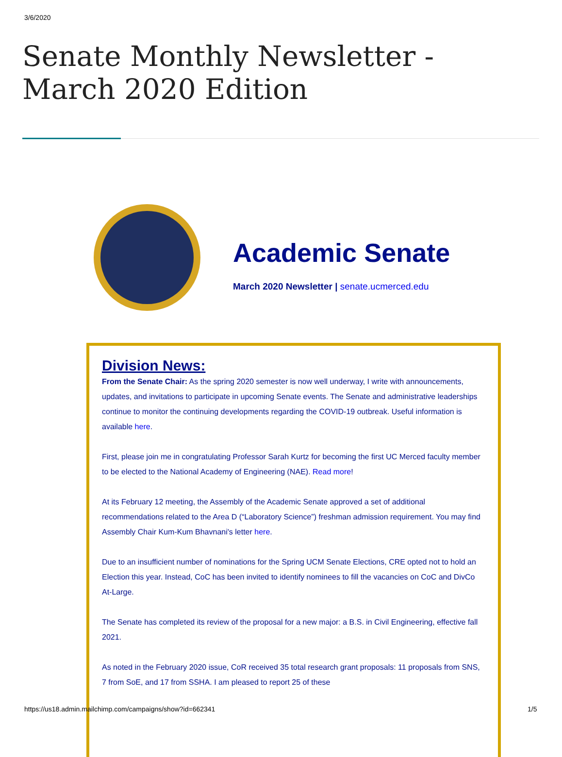3/6/2020
Senate Monthly Newsletter -
March 2020 Edition
Academic Senate
March 2020 Newsletter | senate.ucmerced.edu
Division News:
From the Senate Chair: As the spring 2020 semester is now well underway, I write with announcements, updates, and invitations to participate in upcoming Senate events. The Senate and administrative leaderships continue to monitor the continuing developments regarding the COVID-19 outbreak. Useful information is available here.
First, please join me in congratulating Professor Sarah Kurtz for becoming the first UC Merced faculty member to be elected to the National Academy of Engineering (NAE). Read more!
At its February 12 meeting, the Assembly of the Academic Senate approved a set of additional recommendations related to the Area D (“Laboratory Science”) freshman admission requirement. You may find Assembly Chair Kum-Kum Bhavnani's letter here.
Due to an insufficient number of nominations for the Spring UCM Senate Elections, CRE opted not to hold an Election this year. Instead, CoC has been invited to identify nominees to fill the vacancies on CoC and DivCo At-Large.
The Senate has completed its review of the proposal for a new major: a B.S. in Civil Engineering, effective fall 2021.
As noted in the February 2020 issue, CoR received 35 total research grant proposals: 11 proposals from SNS, 7 from SoE, and 17 from SSHA. I am pleased to report 25 of these
https://us18.admin.mailchimp.com/campaigns/show?id=662341
1/5